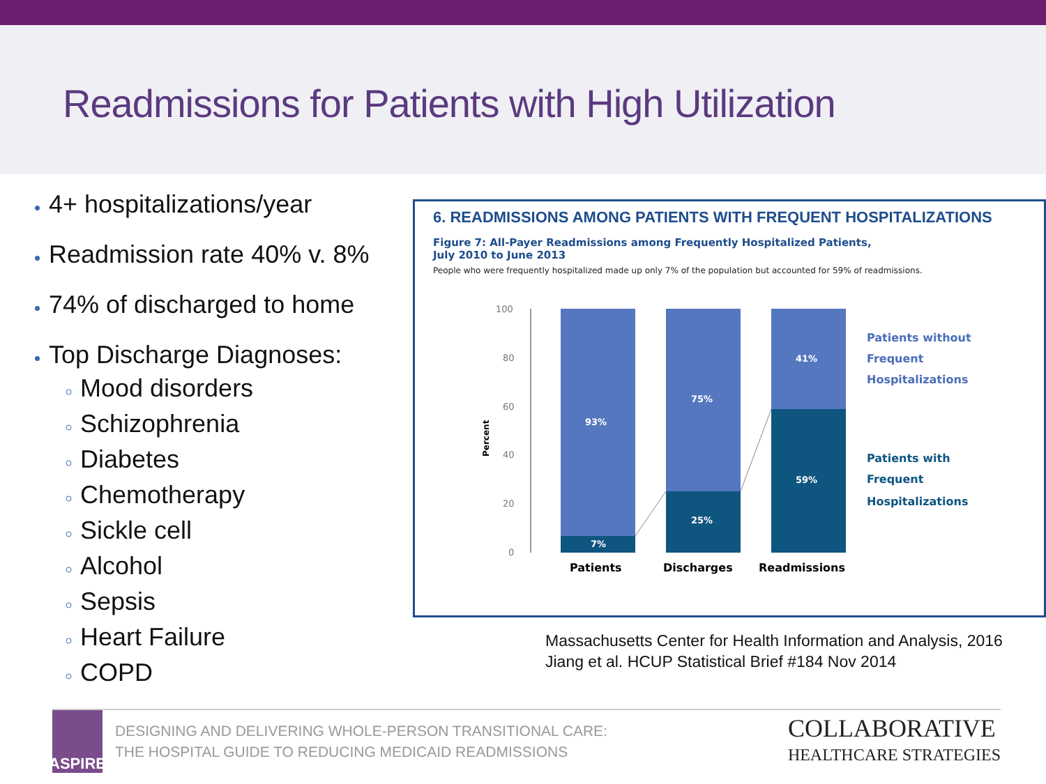Readmissions for Patients with High Utilization
4+ hospitalizations/year
Readmission rate 40% v. 8%
74% of discharged to home
Top Discharge Diagnoses:
Mood disorders
Schizophrenia
Diabetes
Chemotherapy
Sickle cell
Alcohol
Sepsis
Heart Failure
COPD
6. READMISSIONS AMONG PATIENTS WITH FREQUENT HOSPITALIZATIONS
Figure 7: All-Payer Readmissions among Frequently Hospitalized Patients,
July 2010 to June 2013
People who were frequently hospitalized made up only 7% of the population but accounted for 59% of readmissions.
Percent
100
80
60
40
20
0
93%
7%
75%
25%
41%
59%
Patients
Discharges
Readmissions
Patients without
Frequent
Hospitalizations
Patients with
Frequent
Hospitalizations
Massachusetts Center for Health Information and Analysis, 2016
Jiang et al. HCUP Statistical Brief #184 Nov 2014
ASPIRE
DESIGNING AND DELIVERING WHOLE-PERSON TRANSITIONAL CARE:
THE HOSPITAL GUIDE TO REDUCING MEDICAID READMISSIONS
COLLABORATIVE
HEALTHCARE STRATEGIES